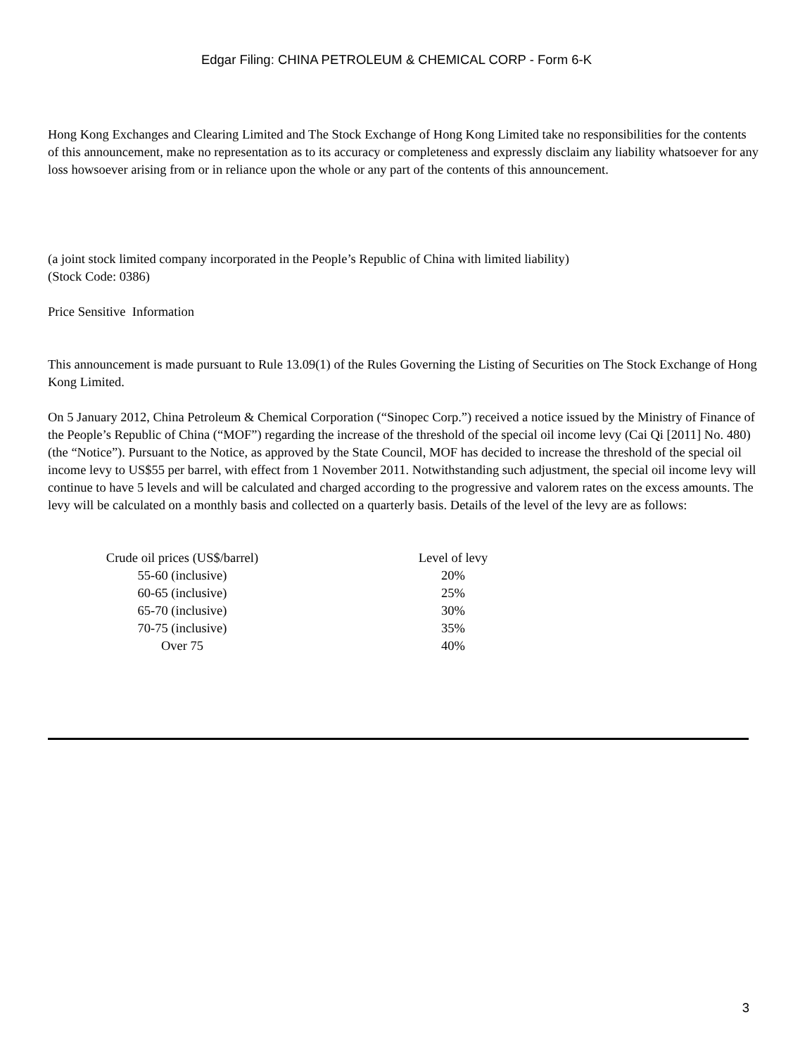Edgar Filing: CHINA PETROLEUM & CHEMICAL CORP - Form 6-K
Hong Kong Exchanges and Clearing Limited and The Stock Exchange of Hong Kong Limited take no responsibilities for the contents of this announcement, make no representation as to its accuracy or completeness and expressly disclaim any liability whatsoever for any loss howsoever arising from or in reliance upon the whole or any part of the contents of this announcement.
(a joint stock limited company incorporated in the People’s Republic of China with limited liability)
(Stock Code: 0386)
Price Sensitive Information
This announcement is made pursuant to Rule 13.09(1) of the Rules Governing the Listing of Securities on The Stock Exchange of Hong Kong Limited.
On 5 January 2012, China Petroleum & Chemical Corporation (“Sinopec Corp.”) received a notice issued by the Ministry of Finance of the People’s Republic of China (“MOF”) regarding the increase of the threshold of the special oil income levy (Cai Qi [2011] No. 480) (the “Notice”). Pursuant to the Notice, as approved by the State Council, MOF has decided to increase the threshold of the special oil income levy to US$55 per barrel, with effect from 1 November 2011. Notwithstanding such adjustment, the special oil income levy will continue to have 5 levels and will be calculated and charged according to the progressive and valorem rates on the excess amounts. The levy will be calculated on a monthly basis and collected on a quarterly basis. Details of the level of the levy are as follows:
| Crude oil prices (US$/barrel) | | Level of levy |
| 55-60 (inclusive) | | 20% |
| 60-65 (inclusive) | | 25% |
| 65-70 (inclusive) | | 30% |
| 70-75 (inclusive) | | 35% |
| Over 75 | | 40% |
3